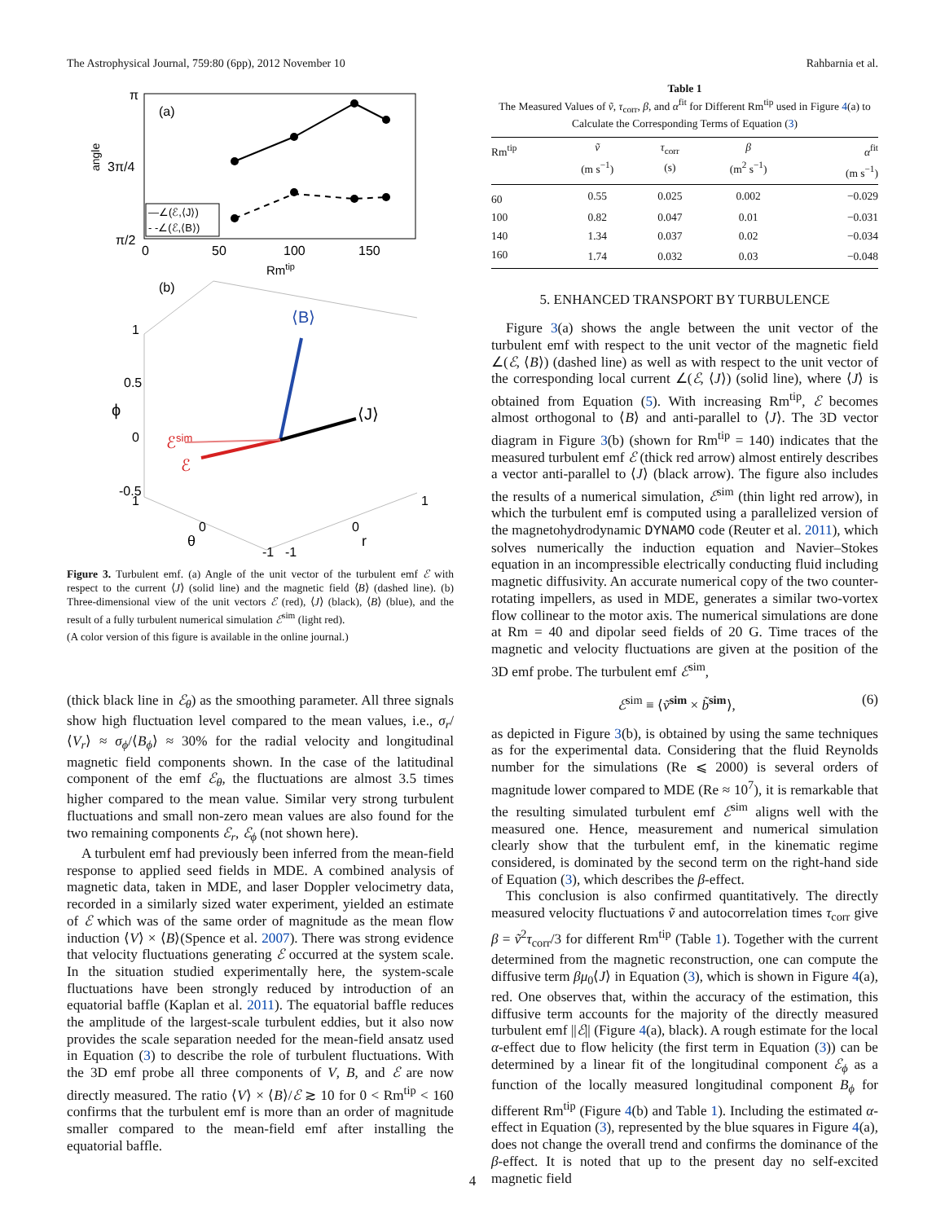The Astrophysical Journal, 759:80 (6pp), 2012 November 10 Rahbarnia et al.
π
angle
3π/4
π/2
0
50
100
150
Rmtip
(a)
—∠(ℰ,⟨J⟩)
- -∠(ℰ,⟨B⟩)
(b)
1
0.5
ϕ
0
-0.5
⟨B⟩
⟨J⟩
ℰsim
ℰ
1
0
θ
-1
-1
0
r
1
Figure 3. Turbulent emf. (a) Angle of the unit vector of the turbulent emf ℰ with respect to the current ⟨J⟩ (solid line) and the magnetic field ⟨B⟩ (dashed line). (b) Three-dimensional view of the unit vectors ℰ (red), ⟨J⟩ (black), ⟨B⟩ (blue), and the result of a fully turbulent numerical simulation ℰ<sup>sim</sup> (light red).
(A color version of this figure is available in the online journal.)
(thick black line in ℰ<sub>θ</sub>) as the smoothing parameter. All three signals show high fluctuation level compared to the mean values, i.e., σ<sub>r</sub>/⟨V<sub>r</sub>⟩ ≈ σ<sub>ϕ</sub>/⟨B<sub>ϕ</sub>⟩ ≈ 30% for the radial velocity and longitudinal magnetic field components shown. In the case of the latitudinal component of the emf ℰ<sub>θ</sub>, the fluctuations are almost 3.5 times higher compared to the mean value. Similar very strong turbulent fluctuations and small non-zero mean values are also found for the two remaining components ℰ<sub>r</sub>, ℰ<sub>ϕ</sub> (not shown here).
A turbulent emf had previously been inferred from the mean-field response to applied seed fields in MDE. A combined analysis of magnetic data, taken in MDE, and laser Doppler velocimetry data, recorded in a similarly sized water experiment, yielded an estimate of ℰ which was of the same order of magnitude as the mean flow induction ⟨V⟩ × ⟨B⟩(Spence et al. 2007). There was strong evidence that velocity fluctuations generating ℰ occurred at the system scale. In the situation studied experimentally here, the system-scale fluctuations have been strongly reduced by introduction of an equatorial baffle (Kaplan et al. 2011). The equatorial baffle reduces the amplitude of the largest-scale turbulent eddies, but it also now provides the scale separation needed for the mean-field ansatz used in Equation (3) to describe the role of turbulent fluctuations. With the 3D emf probe all three components of V, B, and ℰ are now directly measured. The ratio ⟨V⟩ × ⟨B⟩/ℰ ≳ 10 for 0 < Rm<sup>tip</sup> < 160 confirms that the turbulent emf is more than an order of magnitude smaller compared to the mean-field emf after installing the equatorial baffle.
Table 1
The Measured Values of ṽ, τ<sub>corr</sub>, β, and α<sup>fit</sup> for Different Rm<sup>tip</sup> used in Figure 4(a) to Calculate the Corresponding Terms of Equation (3)
| Rm<sup>tip</sup> | ṽ (m s<sup>−1</sup>) | τ<sub>corr</sub> (s) | β (m<sup>2</sup> s<sup>−1</sup>) | α<sup>fit</sup> (m s<sup>−1</sup>) |
| --- | --- | --- | --- | --- |
| 60 | 0.55 | 0.025 | 0.002 | −0.029 |
| 100 | 0.82 | 0.047 | 0.01 | −0.031 |
| 140 | 1.34 | 0.037 | 0.02 | −0.034 |
| 160 | 1.74 | 0.032 | 0.03 | −0.048 |
5. ENHANCED TRANSPORT BY TURBULENCE
Figure 3(a) shows the angle between the unit vector of the turbulent emf with respect to the unit vector of the magnetic field ∠(ℰ, ⟨B⟩) (dashed line) as well as with respect to the unit vector of the corresponding local current ∠(ℰ, ⟨J⟩) (solid line), where ⟨J⟩ is obtained from Equation (5). With increasing Rm<sup>tip</sup>, ℰ becomes almost orthogonal to ⟨B⟩ and anti-parallel to ⟨J⟩. The 3D vector diagram in Figure 3(b) (shown for Rm<sup>tip</sup> = 140) indicates that the measured turbulent emf ℰ (thick red arrow) almost entirely describes a vector anti-parallel to ⟨J⟩ (black arrow). The figure also includes the results of a numerical simulation, ℰ<sup>sim</sup> (thin light red arrow), in which the turbulent emf is computed using a parallelized version of the magnetohydrodynamic DYNAMO code (Reuter et al. 2011), which solves numerically the induction equation and Navier–Stokes equation in an incompressible electrically conducting fluid including magnetic diffusivity. An accurate numerical copy of the two counter-rotating impellers, as used in MDE, generates a similar two-vortex flow collinear to the motor axis. The numerical simulations are done at Rm = 40 and dipolar seed fields of 20 G. Time traces of the magnetic and velocity fluctuations are given at the position of the 3D emf probe. The turbulent emf ℰ<sup>sim</sup>,
ℰ<sup>sim</sup> ≡ ⟨ṽ<sup>sim</sup> × b̃<sup>sim</sup>⟩, (6)
as depicted in Figure 3(b), is obtained by using the same techniques as for the experimental data. Considering that the fluid Reynolds number for the simulations (Re ⩽ 2000) is several orders of magnitude lower compared to MDE (Re ≈ 10<sup>7</sup>), it is remarkable that the resulting simulated turbulent emf ℰ<sup>sim</sup> aligns well with the measured one. Hence, measurement and numerical simulation clearly show that the turbulent emf, in the kinematic regime considered, is dominated by the second term on the right-hand side of Equation (3), which describes the β-effect.
This conclusion is also confirmed quantitatively. The directly measured velocity fluctuations ṽ and autocorrelation times τ<sub>corr</sub> give β = ṽ<sup>2</sup>τ<sub>corr</sub>/3 for different Rm<sup>tip</sup> (Table 1). Together with the current determined from the magnetic reconstruction, one can compute the diffusive term βμ<sub>0</sub>⟨J⟩ in Equation (3), which is shown in Figure 4(a), red. One observes that, within the accuracy of the estimation, this diffusive term accounts for the majority of the directly measured turbulent emf ||ℰ|| (Figure 4(a), black). A rough estimate for the local α-effect due to flow helicity (the first term in Equation (3)) can be determined by a linear fit of the longitudinal component ℰ<sub>ϕ</sub> as a function of the locally measured longitudinal component B<sub>ϕ</sub> for different Rm<sup>tip</sup> (Figure 4(b) and Table 1). Including the estimated α-effect in Equation (3), represented by the blue squares in Figure 4(a), does not change the overall trend and confirms the dominance of the β-effect. It is noted that up to the present day no self-excited magnetic field
4